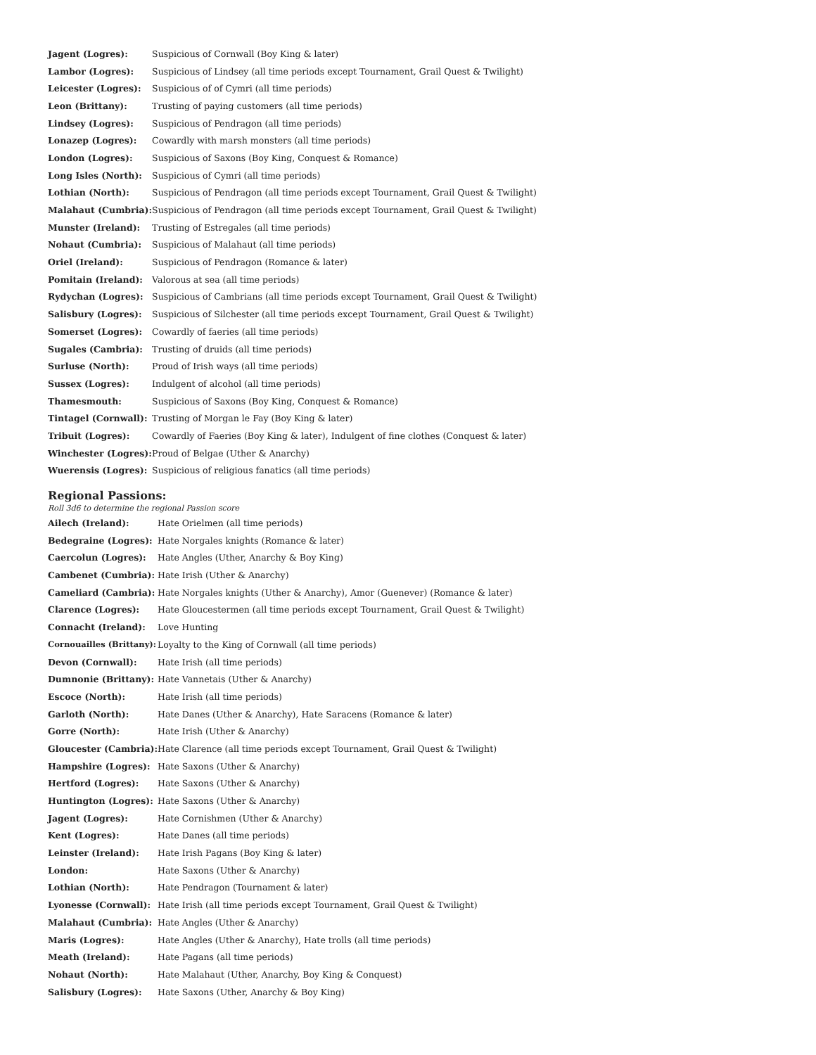| Jagent (Logres): | Suspicious of Cornwall (Boy King & later) |
| Lambor (Logres): | Suspicious of Lindsey (all time periods except Tournament, Grail Quest & Twilight) |
| Leicester (Logres): | Suspicious of of Cymri (all time periods) |
| Leon (Brittany): | Trusting of paying customers (all time periods) |
| Lindsey (Logres): | Suspicious of Pendragon (all time periods) |
| Lonazep (Logres): | Cowardly with marsh monsters (all time periods) |
| London (Logres): | Suspicious of Saxons (Boy King, Conquest & Romance) |
| Long Isles (North): | Suspicious of Cymri (all time periods) |
| Lothian (North): | Suspicious of Pendragon (all time periods except Tournament, Grail Quest & Twilight) |
| Malahaut (Cumbria): | Suspicious of Pendragon (all time periods except Tournament, Grail Quest & Twilight) |
| Munster (Ireland): | Trusting of Estregales (all time periods) |
| Nohaut (Cumbria): | Suspicious of Malahaut (all time periods) |
| Oriel (Ireland): | Suspicious of Pendragon (Romance & later) |
| Pomitain (Ireland): | Valorous at sea (all time periods) |
| Rydychan (Logres): | Suspicious of Cambrians (all time periods except Tournament, Grail Quest & Twilight) |
| Salisbury (Logres): | Suspicious of Silchester (all time periods except Tournament, Grail Quest & Twilight) |
| Somerset (Logres): | Cowardly of faeries (all time periods) |
| Sugales (Cambria): | Trusting of druids (all time periods) |
| Surluse (North): | Proud of Irish ways (all time periods) |
| Sussex (Logres): | Indulgent of alcohol (all time periods) |
| Thamesmouth: | Suspicious of Saxons (Boy King, Conquest & Romance) |
| Tintagel (Cornwall): | Trusting of Morgan le Fay (Boy King & later) |
| Tribuit (Logres): | Cowardly of Faeries (Boy King & later), Indulgent of fine clothes (Conquest & later) |
| Winchester (Logres): | Proud of Belgae (Uther & Anarchy) |
| Wuerensis (Logres): | Suspicious of religious fanatics (all time periods) |
Regional Passions:
Roll 3d6 to determine the regional Passion score
| Ailech (Ireland): | Hate Orielmen (all time periods) |
| Bedegraine (Logres): | Hate Norgales knights (Romance & later) |
| Caercolun (Logres): | Hate Angles (Uther, Anarchy & Boy King) |
| Cambenet (Cumbria): | Hate Irish (Uther & Anarchy) |
| Cameliard (Cambria): | Hate Norgales knights (Uther & Anarchy), Amor (Guenever) (Romance & later) |
| Clarence (Logres): | Hate Gloucestermen (all time periods except Tournament, Grail Quest & Twilight) |
| Connacht (Ireland): | Love Hunting |
| Cornouailles (Brittany): | Loyalty to the King of Cornwall (all time periods) |
| Devon (Cornwall): | Hate Irish (all time periods) |
| Dumnonie (Brittany): | Hate Vannetais (Uther & Anarchy) |
| Escoce (North): | Hate Irish (all time periods) |
| Garloth (North): | Hate Danes (Uther & Anarchy), Hate Saracens (Romance & later) |
| Gorre (North): | Hate Irish (Uther & Anarchy) |
| Gloucester (Cambria): | Hate Clarence (all time periods except Tournament, Grail Quest & Twilight) |
| Hampshire (Logres): | Hate Saxons (Uther & Anarchy) |
| Hertford (Logres): | Hate Saxons (Uther & Anarchy) |
| Huntington (Logres): | Hate Saxons (Uther & Anarchy) |
| Jagent (Logres): | Hate Cornishmen (Uther & Anarchy) |
| Kent (Logres): | Hate Danes (all time periods) |
| Leinster (Ireland): | Hate Irish Pagans (Boy King & later) |
| London: | Hate Saxons (Uther & Anarchy) |
| Lothian (North): | Hate Pendragon (Tournament & later) |
| Lyonesse (Cornwall): | Hate Irish (all time periods except Tournament, Grail Quest & Twilight) |
| Malahaut (Cumbria): | Hate Angles (Uther & Anarchy) |
| Maris (Logres): | Hate Angles (Uther & Anarchy), Hate trolls (all time periods) |
| Meath (Ireland): | Hate Pagans (all time periods) |
| Nohaut (North): | Hate Malahaut (Uther, Anarchy, Boy King & Conquest) |
| Salisbury (Logres): | Hate Saxons (Uther, Anarchy & Boy King) |